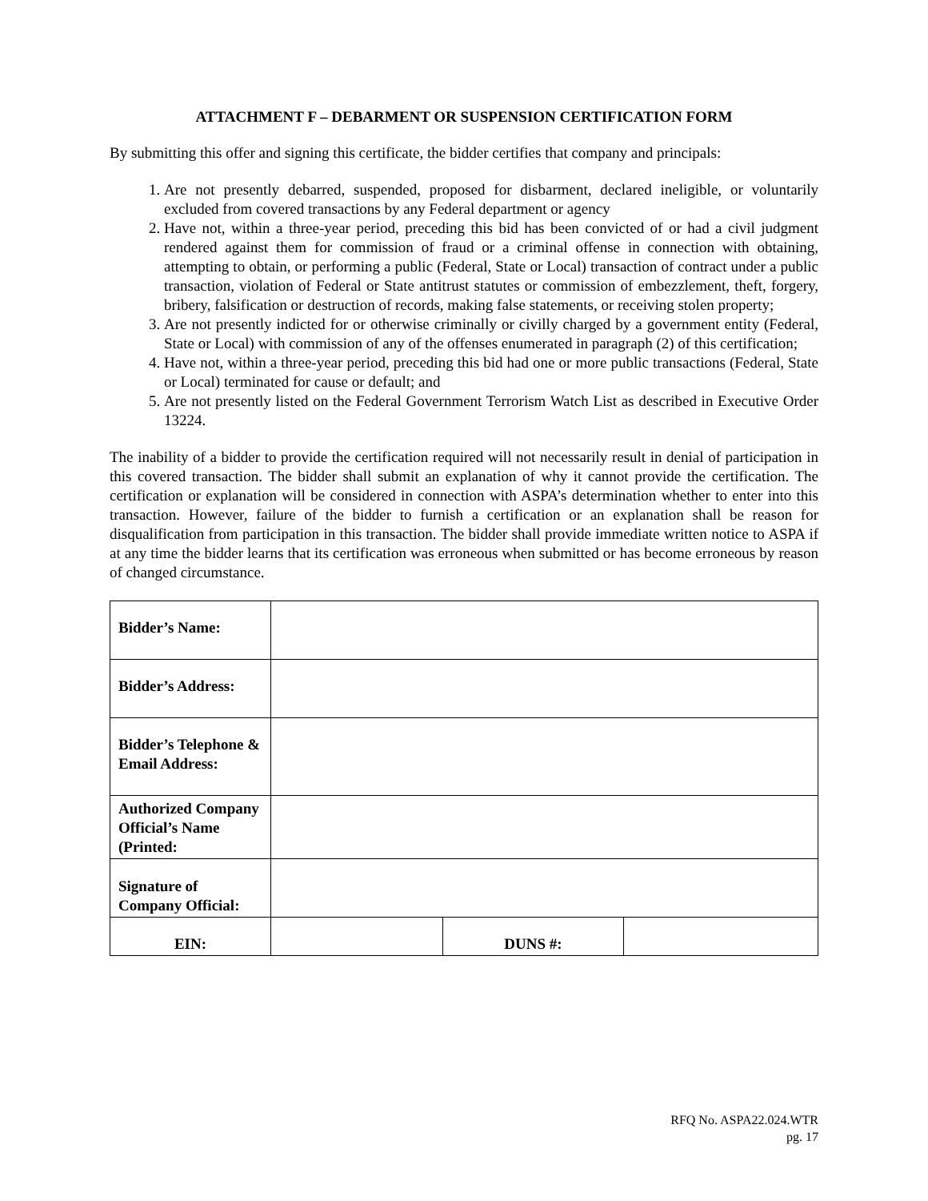ATTACHMENT F – DEBARMENT OR SUSPENSION CERTIFICATION FORM
By submitting this offer and signing this certificate, the bidder certifies that company and principals:
1. Are not presently debarred, suspended, proposed for disbarment, declared ineligible, or voluntarily excluded from covered transactions by any Federal department or agency
2. Have not, within a three-year period, preceding this bid has been convicted of or had a civil judgment rendered against them for commission of fraud or a criminal offense in connection with obtaining, attempting to obtain, or performing a public (Federal, State or Local) transaction of contract under a public transaction, violation of Federal or State antitrust statutes or commission of embezzlement, theft, forgery, bribery, falsification or destruction of records, making false statements, or receiving stolen property;
3. Are not presently indicted for or otherwise criminally or civilly charged by a government entity (Federal, State or Local) with commission of any of the offenses enumerated in paragraph (2) of this certification;
4. Have not, within a three-year period, preceding this bid had one or more public transactions (Federal, State or Local) terminated for cause or default; and
5. Are not presently listed on the Federal Government Terrorism Watch List as described in Executive Order 13224.
The inability of a bidder to provide the certification required will not necessarily result in denial of participation in this covered transaction. The bidder shall submit an explanation of why it cannot provide the certification. The certification or explanation will be considered in connection with ASPA’s determination whether to enter into this transaction. However, failure of the bidder to furnish a certification or an explanation shall be reason for disqualification from participation in this transaction. The bidder shall provide immediate written notice to ASPA if at any time the bidder learns that its certification was erroneous when submitted or has become erroneous by reason of changed circumstance.
| Bidder’s Name: | | | |
| Bidder’s Address: | | | |
| Bidder’s Telephone & Email Address: | | | |
| Authorized Company Official’s Name (Printed: | | | |
| Signature of Company Official: | | | |
| EIN: | | DUNS #: | |
RFQ No. ASPA22.024.WTR
pg. 17